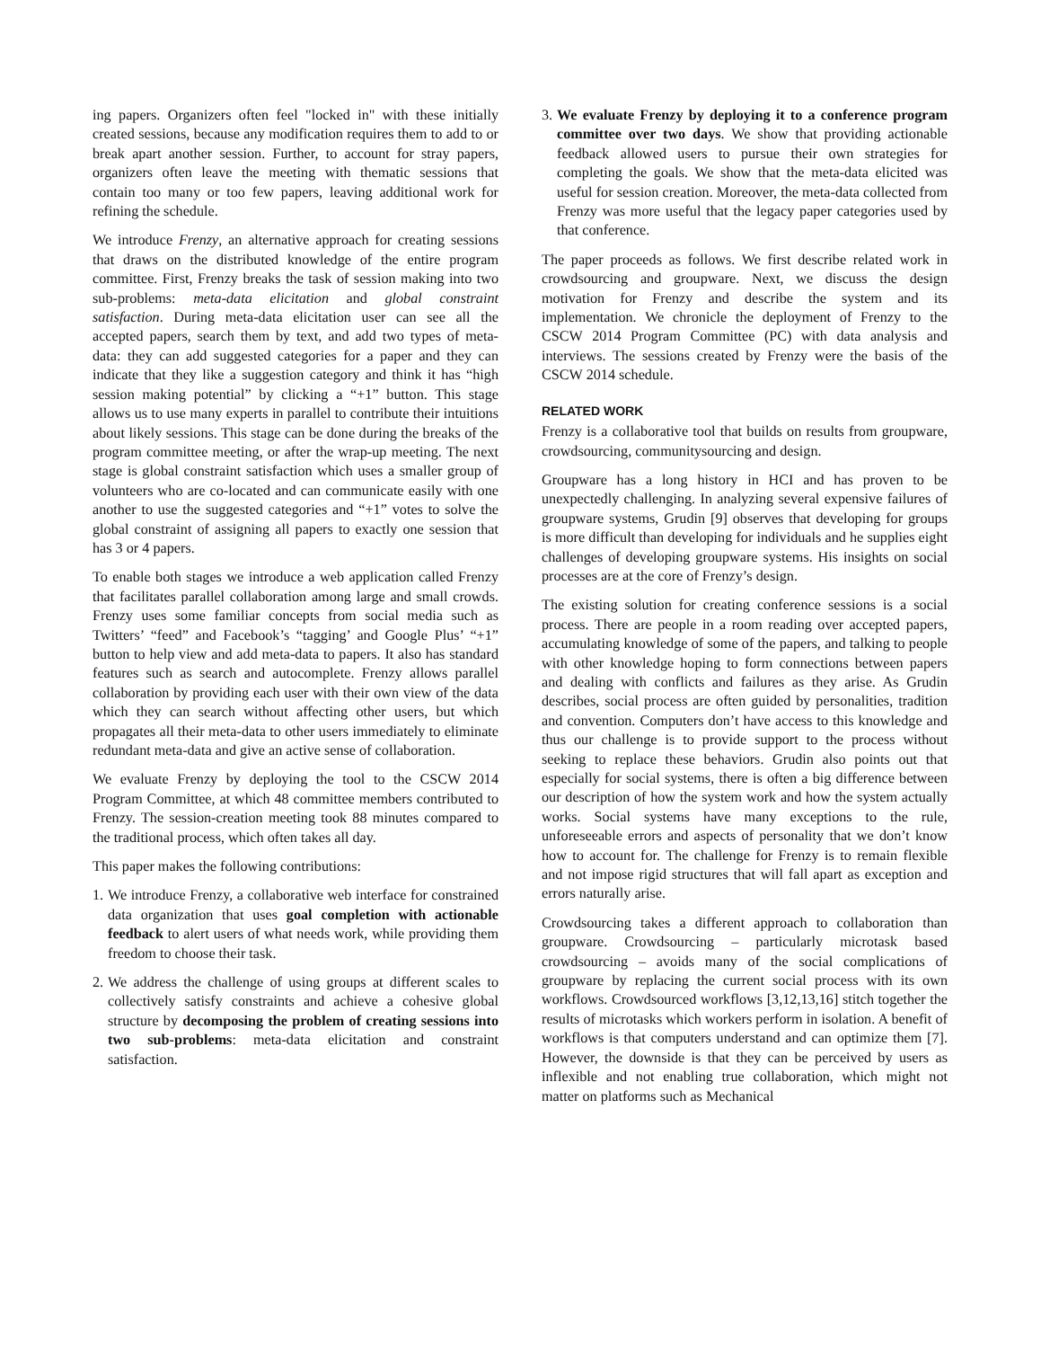ing papers. Organizers often feel "locked in" with these initially created sessions, because any modification requires them to add to or break apart another session. Further, to account for stray papers, organizers often leave the meeting with thematic sessions that contain too many or too few papers, leaving additional work for refining the schedule.
We introduce Frenzy, an alternative approach for creating sessions that draws on the distributed knowledge of the entire program committee. First, Frenzy breaks the task of session making into two sub-problems: meta-data elicitation and global constraint satisfaction. During meta-data elicitation user can see all the accepted papers, search them by text, and add two types of meta-data: they can add suggested categories for a paper and they can indicate that they like a suggestion category and think it has “high session making potential” by clicking a “+1” button. This stage allows us to use many experts in parallel to contribute their intuitions about likely sessions. This stage can be done during the breaks of the program committee meeting, or after the wrap-up meeting. The next stage is global constraint satisfaction which uses a smaller group of volunteers who are co-located and can communicate easily with one another to use the suggested categories and “+1” votes to solve the global constraint of assigning all papers to exactly one session that has 3 or 4 papers.
To enable both stages we introduce a web application called Frenzy that facilitates parallel collaboration among large and small crowds. Frenzy uses some familiar concepts from social media such as Twitters’ “feed” and Facebook’s “tagging’ and Google Plus’ “+1” button to help view and add meta-data to papers. It also has standard features such as search and autocomplete. Frenzy allows parallel collaboration by providing each user with their own view of the data which they can search without affecting other users, but which propagates all their meta-data to other users immediately to eliminate redundant meta-data and give an active sense of collaboration.
We evaluate Frenzy by deploying the tool to the CSCW 2014 Program Committee, at which 48 committee members contributed to Frenzy. The session-creation meeting took 88 minutes compared to the traditional process, which often takes all day.
This paper makes the following contributions:
1. We introduce Frenzy, a collaborative web interface for constrained data organization that uses goal completion with actionable feedback to alert users of what needs work, while providing them freedom to choose their task.
2. We address the challenge of using groups at different scales to collectively satisfy constraints and achieve a cohesive global structure by decomposing the problem of creating sessions into two sub-problems: meta-data elicitation and constraint satisfaction.
3. We evaluate Frenzy by deploying it to a conference program committee over two days. We show that providing actionable feedback allowed users to pursue their own strategies for completing the goals. We show that the meta-data elicited was useful for session creation. Moreover, the meta-data collected from Frenzy was more useful that the legacy paper categories used by that conference.
The paper proceeds as follows. We first describe related work in crowdsourcing and groupware. Next, we discuss the design motivation for Frenzy and describe the system and its implementation. We chronicle the deployment of Frenzy to the CSCW 2014 Program Committee (PC) with data analysis and interviews. The sessions created by Frenzy were the basis of the CSCW 2014 schedule.
RELATED WORK
Frenzy is a collaborative tool that builds on results from groupware, crowdsourcing, communitysourcing and design.
Groupware has a long history in HCI and has proven to be unexpectedly challenging. In analyzing several expensive failures of groupware systems, Grudin [9] observes that developing for groups is more difficult than developing for individuals and he supplies eight challenges of developing groupware systems. His insights on social processes are at the core of Frenzy’s design.
The existing solution for creating conference sessions is a social process. There are people in a room reading over accepted papers, accumulating knowledge of some of the papers, and talking to people with other knowledge hoping to form connections between papers and dealing with conflicts and failures as they arise. As Grudin describes, social process are often guided by personalities, tradition and convention. Computers don’t have access to this knowledge and thus our challenge is to provide support to the process without seeking to replace these behaviors. Grudin also points out that especially for social systems, there is often a big difference between our description of how the system work and how the system actually works. Social systems have many exceptions to the rule, unforeseeable errors and aspects of personality that we don’t know how to account for. The challenge for Frenzy is to remain flexible and not impose rigid structures that will fall apart as exception and errors naturally arise.
Crowdsourcing takes a different approach to collaboration than groupware. Crowdsourcing – particularly microtask based crowdsourcing – avoids many of the social complications of groupware by replacing the current social process with its own workflows. Crowdsourced workflows [3,12,13,16] stitch together the results of microtasks which workers perform in isolation. A benefit of workflows is that computers understand and can optimize them [7]. However, the downside is that they can be perceived by users as inflexible and not enabling true collaboration, which might not matter on platforms such as Mechanical